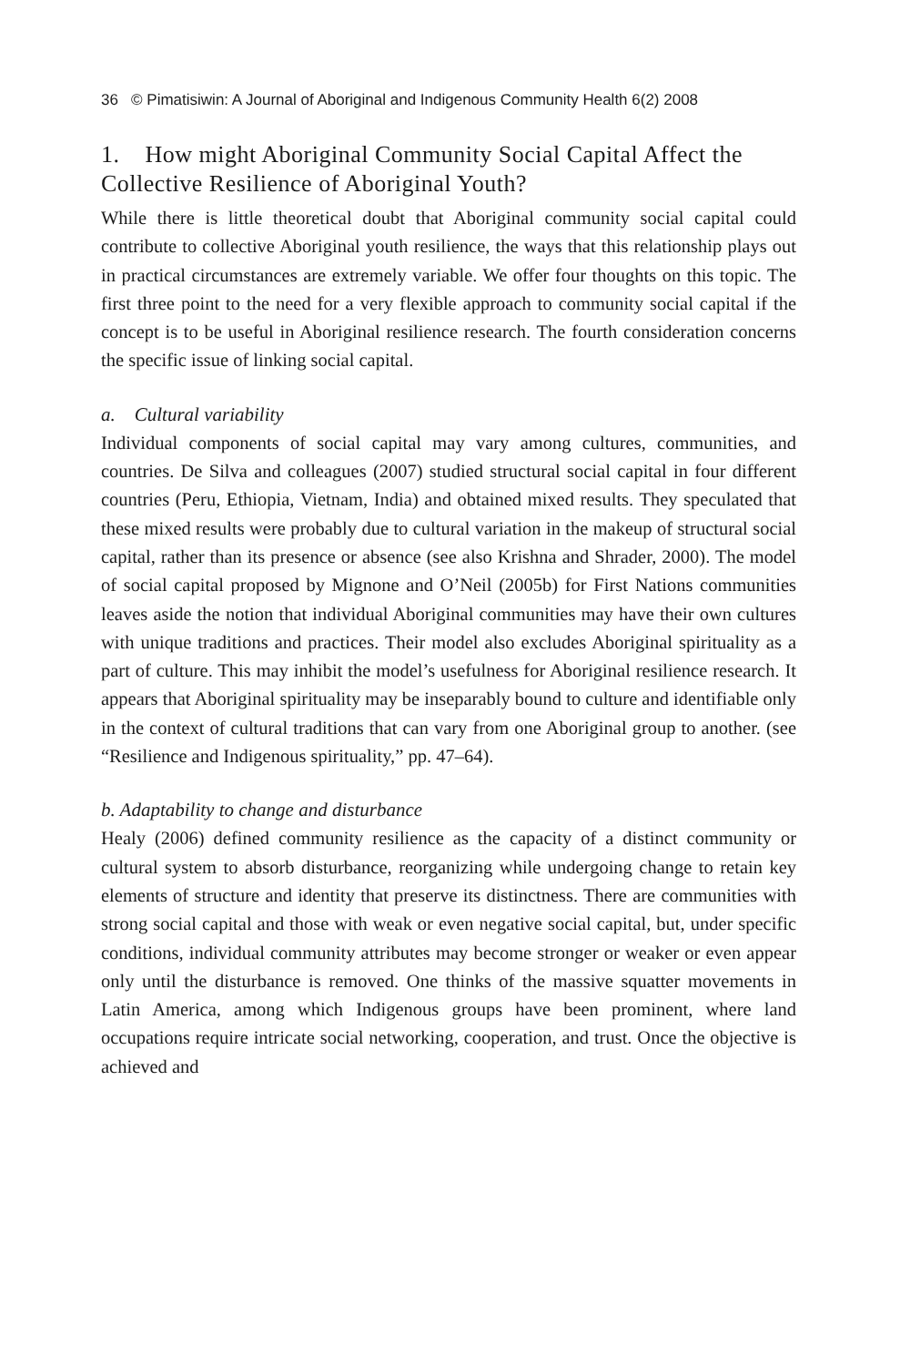36 © Pimatisiwin: A Journal of Aboriginal and Indigenous Community Health 6(2) 2008
1. How might Aboriginal Community Social Capital Affect the Collective Resilience of Aboriginal Youth?
While there is little theoretical doubt that Aboriginal community social capital could contribute to collective Aboriginal youth resilience, the ways that this relationship plays out in practical circumstances are extremely variable. We offer four thoughts on this topic. The first three point to the need for a very flexible approach to community social capital if the concept is to be useful in Aboriginal resilience research. The fourth consideration concerns the specific issue of linking social capital.
a. Cultural variability
Individual components of social capital may vary among cultures, communities, and countries. De Silva and colleagues (2007) studied structural social capital in four different countries (Peru, Ethiopia, Vietnam, India) and obtained mixed results. They speculated that these mixed results were probably due to cultural variation in the makeup of structural social capital, rather than its presence or absence (see also Krishna and Shrader, 2000). The model of social capital proposed by Mignone and O’Neil (2005b) for First Nations communities leaves aside the notion that individual Aboriginal communities may have their own cultures with unique traditions and practices. Their model also excludes Aboriginal spirituality as a part of culture. This may inhibit the model’s usefulness for Aboriginal resilience research. It appears that Aboriginal spirituality may be inseparably bound to culture and identifiable only in the context of cultural traditions that can vary from one Aboriginal group to another. (see “Resilience and Indigenous spirituality,” pp. 47–64).
b. Adaptability to change and disturbance
Healy (2006) defined community resilience as the capacity of a distinct community or cultural system to absorb disturbance, reorganizing while undergoing change to retain key elements of structure and identity that preserve its distinctness. There are communities with strong social capital and those with weak or even negative social capital, but, under specific conditions, individual community attributes may become stronger or weaker or even appear only until the disturbance is removed. One thinks of the massive squatter movements in Latin America, among which Indigenous groups have been prominent, where land occupations require intricate social networking, cooperation, and trust. Once the objective is achieved and